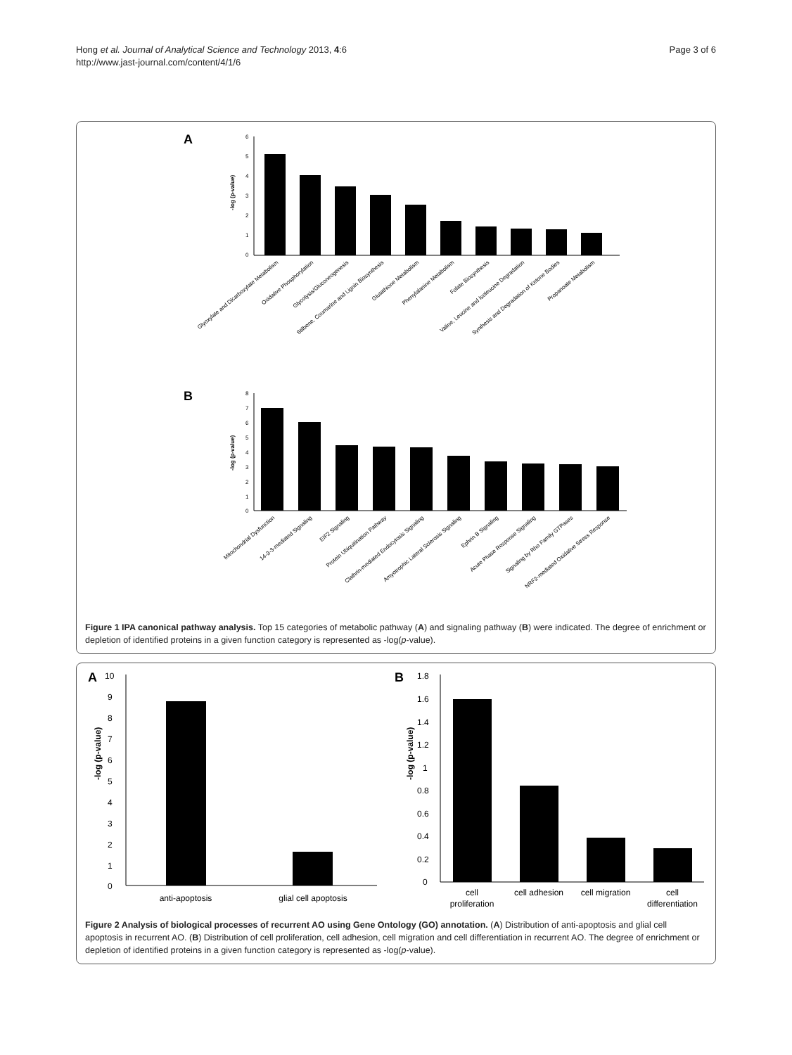Hong et al. Journal of Analytical Science and Technology 2013, 4:6
http://www.jast-journal.com/content/4/1/6
Page 3 of 6
A
6
5
4
3
2
1
0
-log (p-value)
Glyoxylate and Dicarboxylate Metabolism
Oxidative Phosphorylation
Glycolysis/Gluconeogenesis
Stilbene, Coumarine and Lignin Biosynthesis
Glutathione Metabolism
Phenylalanine Metabolism
Folate Biosynthesis
Valine, Leucine and Isoleucine Degradation
Synthesis and Degradation of Ketone Bodies
Propanoate Metabolism
B
8
7
6
5
4
3
2
1
0
-log (p-value)
Mitochondrial Dysfunction
14-3-3-mediated Signaling
EIF2 Signaling
Protein Ubiquitination Pathway
Clathrin-mediated Endocytosis Signaling
Amyotrophic Lateral Sclerosis Signaling
Ephrin B Signaling
Acute Phase Response Signaling
Signaling by Rho Family GTPases
NRF2-mediated Oxidative Stress Response
Figure 1 IPA canonical pathway analysis. Top 15 categories of metabolic pathway (A) and signaling pathway (B) were indicated. The degree of enrichment or depletion of identified proteins in a given function category is represented as -log(p-value).
A
10
9
8
7
6
5
4
3
2
1
0
-log (p-value)
anti-apoptosis
glial cell apoptosis
B
1.8
1.6
1.4
1.2
1
0.8
0.6
0.4
0.2
0
-log (p-value)
cell
proliferation
cell adhesion
cell migration
cell
differentiation
Figure 2 Analysis of biological processes of recurrent AO using Gene Ontology (GO) annotation. (A) Distribution of anti-apoptosis and glial cell apoptosis in recurrent AO. (B) Distribution of cell proliferation, cell adhesion, cell migration and cell differentiation in recurrent AO. The degree of enrichment or depletion of identified proteins in a given function category is represented as -log(p-value).